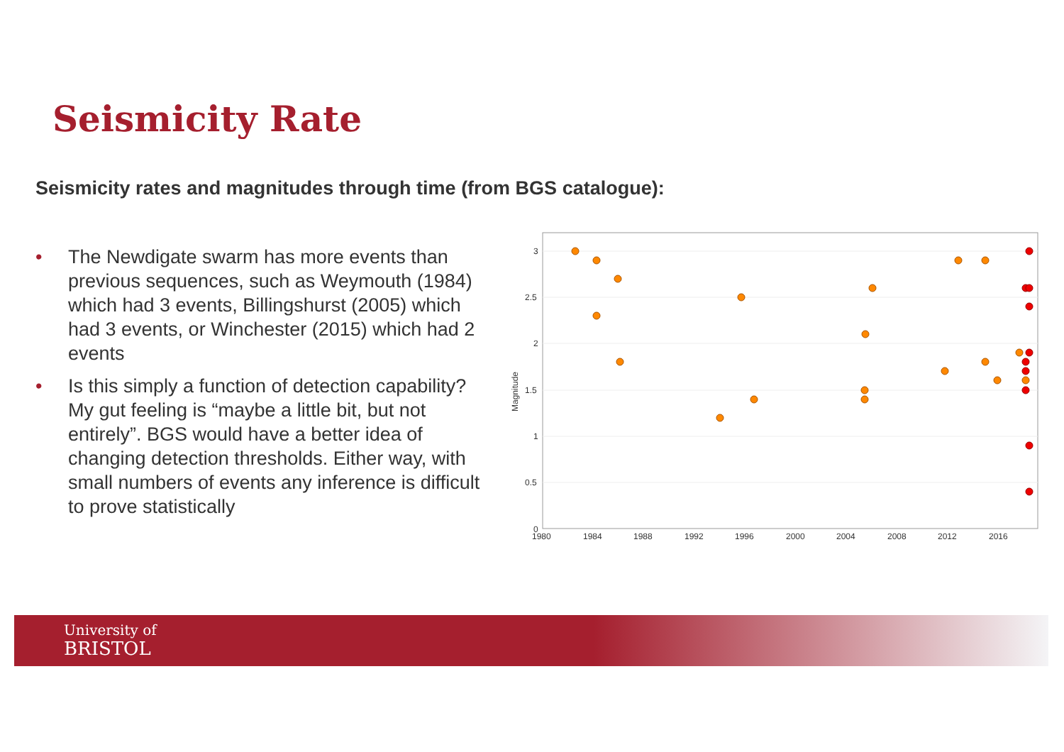Seismicity Rate
Seismicity rates and magnitudes through time (from BGS catalogue):
• The Newdigate swarm has more events than previous sequences, such as Weymouth (1984) which had 3 events, Billingshurst (2005) which had 3 events, or Winchester (2015) which had 2 events
• Is this simply a function of detection capability? My gut feeling is “maybe a little bit, but not entirely”. BGS would have a better idea of changing detection thresholds. Either way, with small numbers of events any inference is difficult to prove statistically
3
2.5
2
1.5
1
0.5
0
1980
1984
1988
1992
1996
2000
2004
2008
2012
2016
Magnitude
University of
BRISTOL